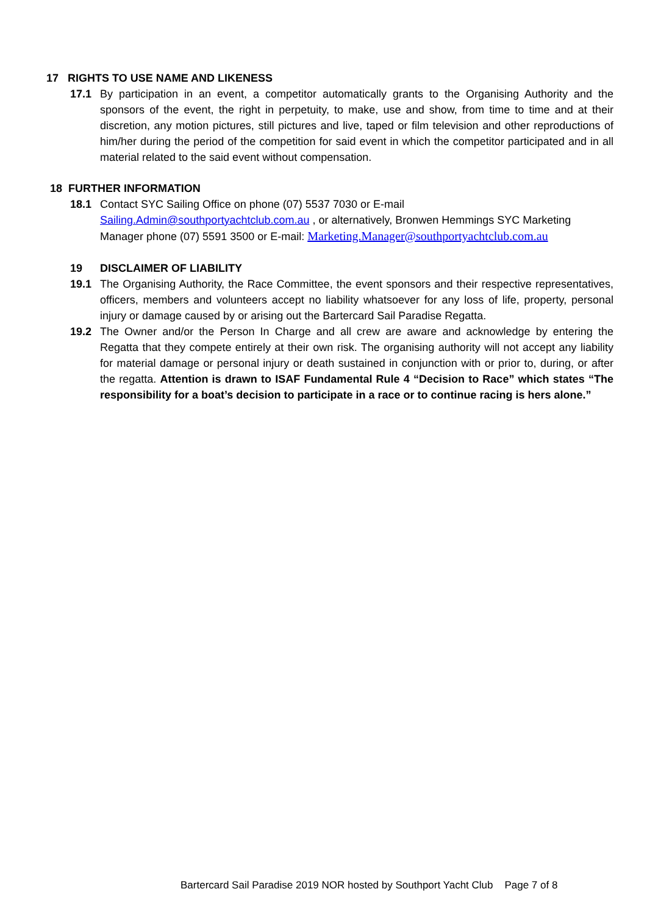17 RIGHTS TO USE NAME AND LIKENESS
17.1 By participation in an event, a competitor automatically grants to the Organising Authority and the sponsors of the event, the right in perpetuity, to make, use and show, from time to time and at their discretion, any motion pictures, still pictures and live, taped or film television and other reproductions of him/her during the period of the competition for said event in which the competitor participated and in all material related to the said event without compensation.
18 FURTHER INFORMATION
18.1 Contact SYC Sailing Office on phone (07) 5537 7030 or E-mail Sailing.Admin@southportyachtclub.com.au , or alternatively, Bronwen Hemmings SYC Marketing Manager phone (07) 5591 3500 or E-mail: Marketing.Manager@southportyachtclub.com.au
19 DISCLAIMER OF LIABILITY
19.1 The Organising Authority, the Race Committee, the event sponsors and their respective representatives, officers, members and volunteers accept no liability whatsoever for any loss of life, property, personal injury or damage caused by or arising out the Bartercard Sail Paradise Regatta.
19.2 The Owner and/or the Person In Charge and all crew are aware and acknowledge by entering the Regatta that they compete entirely at their own risk. The organising authority will not accept any liability for material damage or personal injury or death sustained in conjunction with or prior to, during, or after the regatta. Attention is drawn to ISAF Fundamental Rule 4 “Decision to Race” which states “The responsibility for a boat’s decision to participate in a race or to continue racing is hers alone.”
Bartercard Sail Paradise 2019 NOR hosted by Southport Yacht Club Page 7 of 8